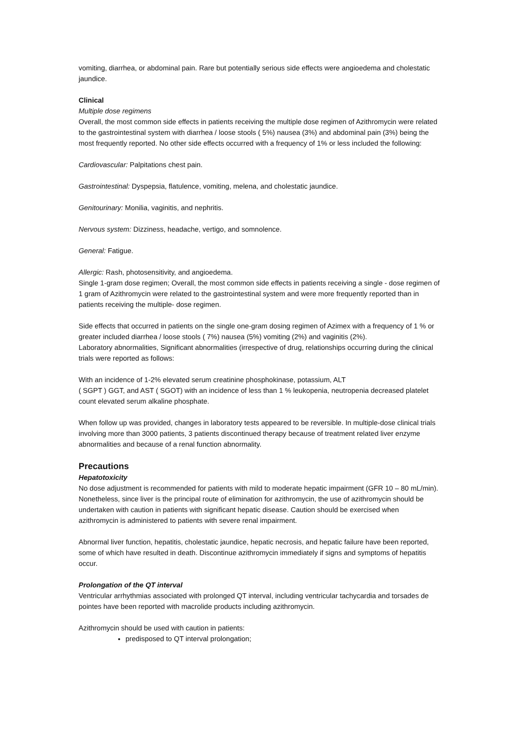vomiting, diarrhea, or abdominal pain. Rare but potentially serious side effects were angioedema and cholestatic jaundice.
Clinical
Multiple dose regimens
Overall, the most common side effects in patients receiving the multiple dose regimen of Azithromycin were related to the gastrointestinal system with diarrhea / loose stools ( 5%) nausea (3%) and abdominal pain (3%) being the most frequently reported. No other side effects occurred with a frequency of 1% or less included the following:
Cardiovascular: Palpitations chest pain.
Gastrointestinal: Dyspepsia, flatulence, vomiting, melena, and cholestatic jaundice.
Genitourinary: Monilia, vaginitis, and nephritis.
Nervous system: Dizziness, headache, vertigo, and somnolence.
General: Fatigue.
Allergic: Rash, photosensitivity, and angioedema.
Single 1-gram dose regimen; Overall, the most common side effects in patients receiving a single - dose regimen of 1 gram of Azithromycin were related to the gastrointestinal system and were more frequently reported than in patients receiving the multiple- dose regimen.
Side effects that occurred in patients on the single one-gram dosing regimen of Azimex with a frequency of 1 % or greater included diarrhea / loose stools ( 7%) nausea (5%) vomiting (2%) and vaginitis (2%).
Laboratory abnormalities, Significant abnormalities (irrespective of drug, relationships occurring during the clinical trials were reported as follows:
With an incidence of 1-2% elevated serum creatinine phosphokinase, potassium, ALT
( SGPT ) GGT, and AST ( SGOT) with an incidence of less than 1 % leukopenia, neutropenia decreased platelet count elevated serum alkaline phosphate.
When follow up was provided, changes in laboratory tests appeared to be reversible. In multiple-dose clinical trials involving more than 3000 patients, 3 patients discontinued therapy because of treatment related liver enzyme abnormalities and because of a renal function abnormality.
Precautions
Hepatotoxicity
No dose adjustment is recommended for patients with mild to moderate hepatic impairment (GFR 10 – 80 mL/min). Nonetheless, since liver is the principal route of elimination for azithromycin, the use of azithromycin should be undertaken with caution in patients with significant hepatic disease. Caution should be exercised when azithromycin is administered to patients with severe renal impairment.
Abnormal liver function, hepatitis, cholestatic jaundice, hepatic necrosis, and hepatic failure have been reported, some of which have resulted in death. Discontinue azithromycin immediately if signs and symptoms of hepatitis occur.
Prolongation of the QT interval
Ventricular arrhythmias associated with prolonged QT interval, including ventricular tachycardia and torsades de pointes have been reported with macrolide products including azithromycin.
Azithromycin should be used with caution in patients:
predisposed to QT interval prolongation;